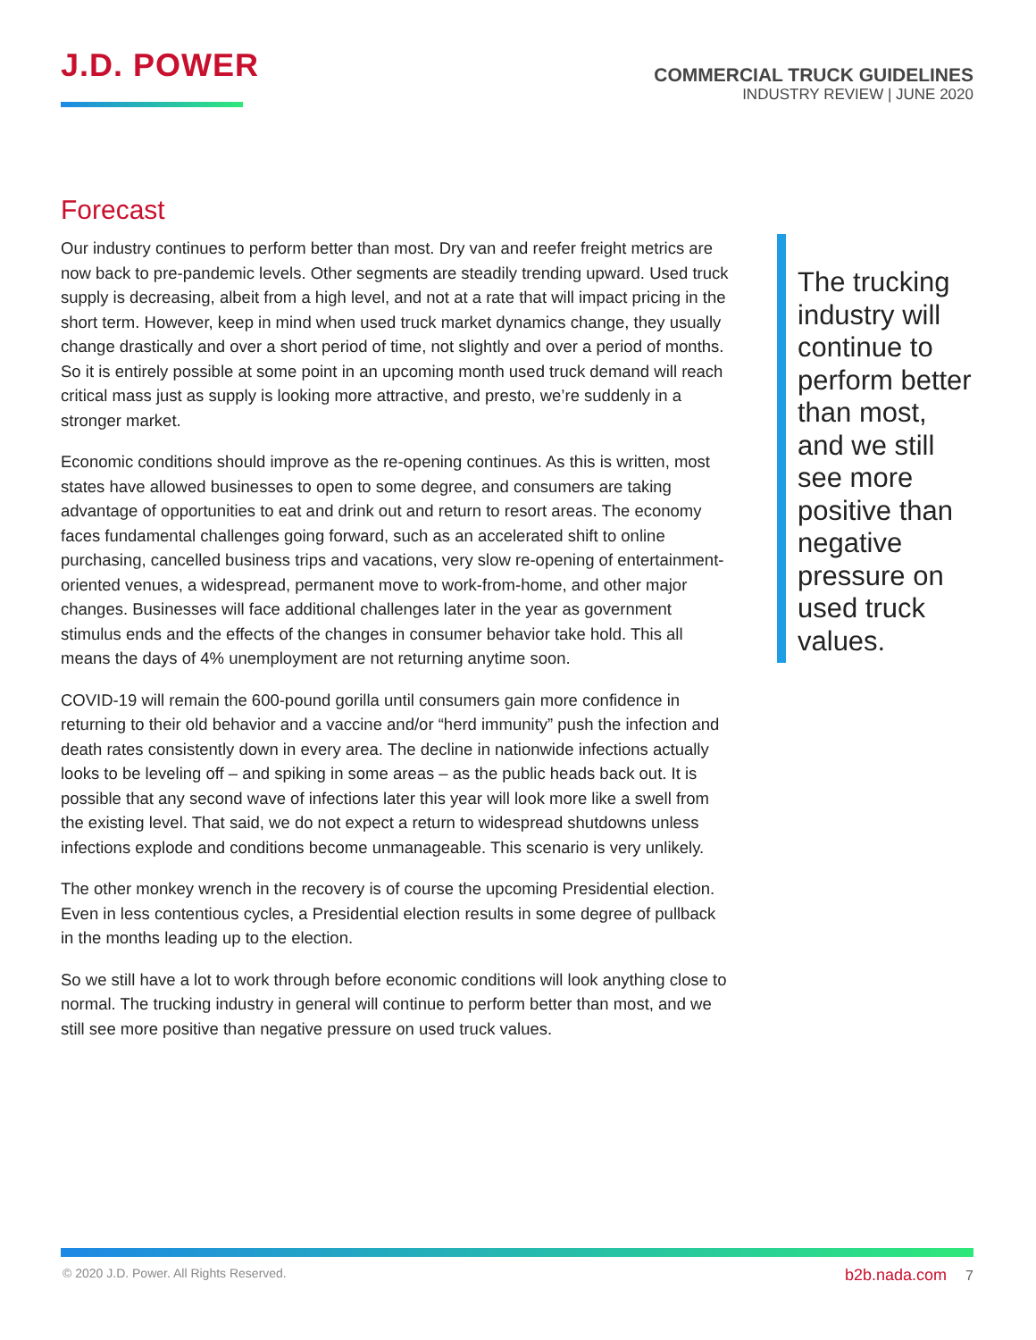J.D. POWER
COMMERCIAL TRUCK GUIDELINES
INDUSTRY REVIEW | JUNE 2020
Forecast
Our industry continues to perform better than most. Dry van and reefer freight metrics are now back to pre-pandemic levels. Other segments are steadily trending upward. Used truck supply is decreasing, albeit from a high level, and not at a rate that will impact pricing in the short term. However, keep in mind when used truck market dynamics change, they usually change drastically and over a short period of time, not slightly and over a period of months. So it is entirely possible at some point in an upcoming month used truck demand will reach critical mass just as supply is looking more attractive, and presto, we’re suddenly in a stronger market.
Economic conditions should improve as the re-opening continues. As this is written, most states have allowed businesses to open to some degree, and consumers are taking advantage of opportunities to eat and drink out and return to resort areas. The economy faces fundamental challenges going forward, such as an accelerated shift to online purchasing, cancelled business trips and vacations, very slow re-opening of entertainment-oriented venues, a widespread, permanent move to work-from-home, and other major changes. Businesses will face additional challenges later in the year as government stimulus ends and the effects of the changes in consumer behavior take hold. This all means the days of 4% unemployment are not returning anytime soon.
COVID-19 will remain the 600-pound gorilla until consumers gain more confidence in returning to their old behavior and a vaccine and/or “herd immunity” push the infection and death rates consistently down in every area. The decline in nationwide infections actually looks to be leveling off – and spiking in some areas – as the public heads back out. It is possible that any second wave of infections later this year will look more like a swell from the existing level. That said, we do not expect a return to widespread shutdowns unless infections explode and conditions become unmanageable. This scenario is very unlikely.
The other monkey wrench in the recovery is of course the upcoming Presidential election. Even in less contentious cycles, a Presidential election results in some degree of pullback in the months leading up to the election.
So we still have a lot to work through before economic conditions will look anything close to normal. The trucking industry in general will continue to perform better than most, and we still see more positive than negative pressure on used truck values.
The trucking industry will continue to perform better than most, and we still see more positive than negative pressure on used truck values.
© 2020 J.D. Power. All Rights Reserved.
b2b.nada.com 7